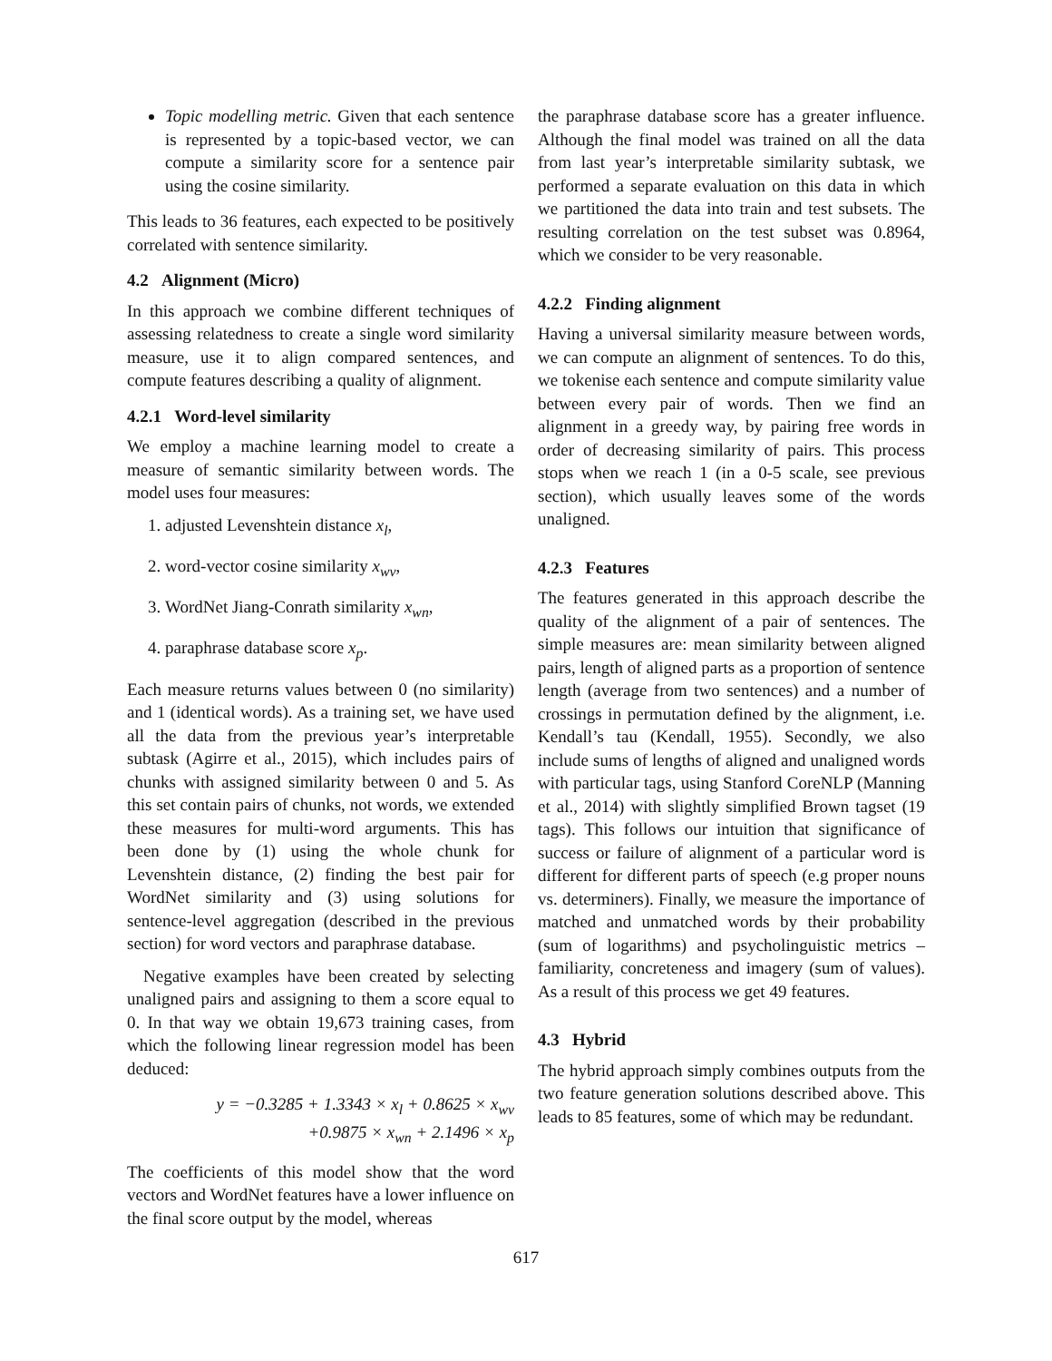Topic modelling metric. Given that each sentence is represented by a topic-based vector, we can compute a similarity score for a sentence pair using the cosine similarity.
This leads to 36 features, each expected to be positively correlated with sentence similarity.
4.2 Alignment (Micro)
In this approach we combine different techniques of assessing relatedness to create a single word similarity measure, use it to align compared sentences, and compute features describing a quality of alignment.
4.2.1 Word-level similarity
We employ a machine learning model to create a measure of semantic similarity between words. The model uses four measures:
1. adjusted Levenshtein distance x<sub>l</sub>,
2. word-vector cosine similarity x<sub>wv</sub>,
3. WordNet Jiang-Conrath similarity x<sub>wn</sub>,
4. paraphrase database score x<sub>p</sub>.
Each measure returns values between 0 (no similarity) and 1 (identical words). As a training set, we have used all the data from the previous year’s interpretable subtask (Agirre et al., 2015), which includes pairs of chunks with assigned similarity between 0 and 5. As this set contain pairs of chunks, not words, we extended these measures for multi-word arguments. This has been done by (1) using the whole chunk for Levenshtein distance, (2) finding the best pair for WordNet similarity and (3) using solutions for sentence-level aggregation (described in the previous section) for word vectors and paraphrase database.
Negative examples have been created by selecting unaligned pairs and assigning to them a score equal to 0. In that way we obtain 19,673 training cases, from which the following linear regression model has been deduced:
y = −0.3285 + 1.3343 × x<sub>l</sub> + 0.8625 × x<sub>wv</sub>
+0.9875 × x<sub>wn</sub> + 2.1496 × x<sub>p</sub>
The coefficients of this model show that the word vectors and WordNet features have a lower influence on the final score output by the model, whereas
the paraphrase database score has a greater influence. Although the final model was trained on all the data from last year’s interpretable similarity subtask, we performed a separate evaluation on this data in which we partitioned the data into train and test subsets. The resulting correlation on the test subset was 0.8964, which we consider to be very reasonable.
4.2.2 Finding alignment
Having a universal similarity measure between words, we can compute an alignment of sentences. To do this, we tokenise each sentence and compute similarity value between every pair of words. Then we find an alignment in a greedy way, by pairing free words in order of decreasing similarity of pairs. This process stops when we reach 1 (in a 0-5 scale, see previous section), which usually leaves some of the words unaligned.
4.2.3 Features
The features generated in this approach describe the quality of the alignment of a pair of sentences. The simple measures are: mean similarity between aligned pairs, length of aligned parts as a proportion of sentence length (average from two sentences) and a number of crossings in permutation defined by the alignment, i.e. Kendall’s tau (Kendall, 1955). Secondly, we also include sums of lengths of aligned and unaligned words with particular tags, using Stanford CoreNLP (Manning et al., 2014) with slightly simplified Brown tagset (19 tags). This follows our intuition that significance of success or failure of alignment of a particular word is different for different parts of speech (e.g proper nouns vs. determiners). Finally, we measure the importance of matched and unmatched words by their probability (sum of logarithms) and psycholinguistic metrics – familiarity, concreteness and imagery (sum of values). As a result of this process we get 49 features.
4.3 Hybrid
The hybrid approach simply combines outputs from the two feature generation solutions described above. This leads to 85 features, some of which may be redundant.
617